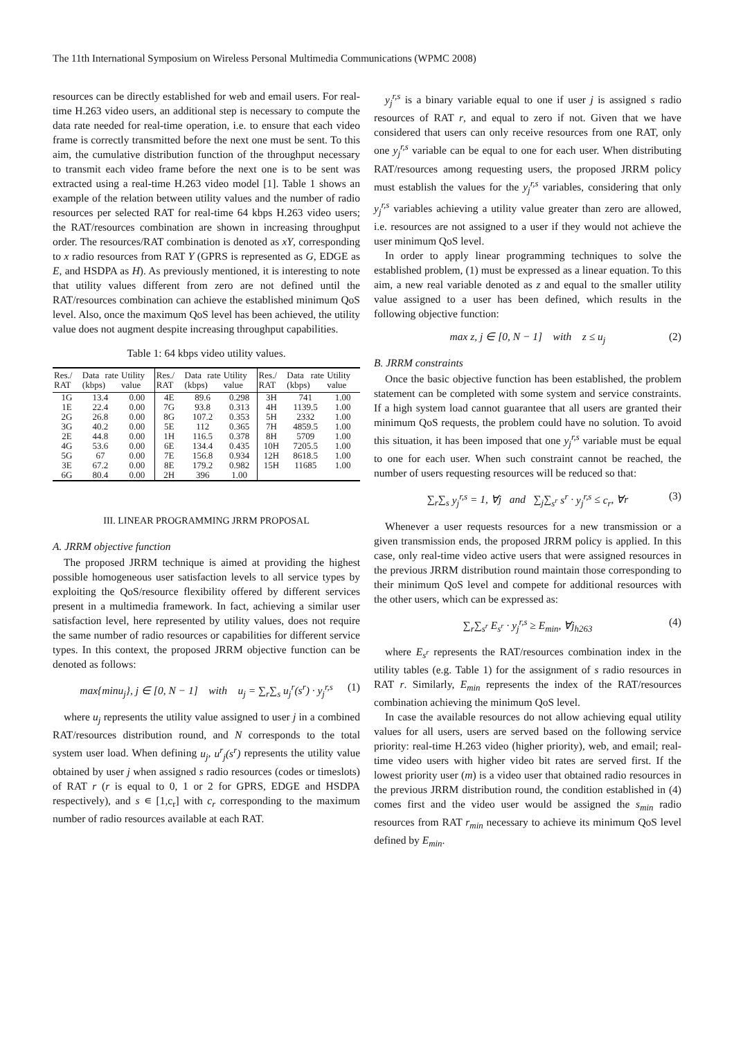The 11th International Symposium on Wireless Personal Multimedia Communications (WPMC 2008)
resources can be directly established for web and email users. For real-time H.263 video users, an additional step is necessary to compute the data rate needed for real-time operation, i.e. to ensure that each video frame is correctly transmitted before the next one must be sent. To this aim, the cumulative distribution function of the throughput necessary to transmit each video frame before the next one is to be sent was extracted using a real-time H.263 video model [1]. Table 1 shows an example of the relation between utility values and the number of radio resources per selected RAT for real-time 64 kbps H.263 video users; the RAT/resources combination are shown in increasing throughput order. The resources/RAT combination is denoted as xY, corresponding to x radio resources from RAT Y (GPRS is represented as G, EDGE as E, and HSDPA as H). As previously mentioned, it is interesting to note that utility values different from zero are not defined until the RAT/resources combination can achieve the established minimum QoS level. Also, once the maximum QoS level has been achieved, the utility value does not augment despite increasing throughput capabilities.
Table 1: 64 kbps video utility values.
| Res./ RAT | Data rate (kbps) | Utility value | Res./ RAT | Data rate (kbps) | Utility value | Res./ RAT | Data rate (kbps) | Utility value |
| --- | --- | --- | --- | --- | --- | --- | --- | --- |
| 1G | 13.4 | 0.00 | 4E | 89.6 | 0.298 | 3H | 741 | 1.00 |
| 1E | 22.4 | 0.00 | 7G | 93.8 | 0.313 | 4H | 1139.5 | 1.00 |
| 2G | 26.8 | 0.00 | 8G | 107.2 | 0.353 | 5H | 2332 | 1.00 |
| 3G | 40.2 | 0.00 | 5E | 112 | 0.365 | 7H | 4859.5 | 1.00 |
| 2E | 44.8 | 0.00 | 1H | 116.5 | 0.378 | 8H | 5709 | 1.00 |
| 4G | 53.6 | 0.00 | 6E | 134.4 | 0.435 | 10H | 7205.5 | 1.00 |
| 5G | 67 | 0.00 | 7E | 156.8 | 0.934 | 12H | 8618.5 | 1.00 |
| 3E | 67.2 | 0.00 | 8E | 179.2 | 0.982 | 15H | 11685 | 1.00 |
| 6G | 80.4 | 0.00 | 2H | 396 | 1.00 | | | |
III. LINEAR PROGRAMMING JRRM PROPOSAL
A. JRRM objective function
The proposed JRRM technique is aimed at providing the highest possible homogeneous user satisfaction levels to all service types by exploiting the QoS/resource flexibility offered by different services present in a multimedia framework. In fact, achieving a similar user satisfaction level, here represented by utility values, does not require the same number of radio resources or capabilities for different service types. In this context, the proposed JRRM objective function can be denoted as follows:
max{minu<sub>j</sub>}, j ∈ [0, N − 1] with u<sub>j</sub> = ∑<sub>r</sub>∑<sub>s</sub> u<sub>j</sub><sup>r</sup>(s<sup>r</sup>) · y<sub>j</sub><sup>r,s</sup> (1)
where u<sub>j</sub> represents the utility value assigned to user j in a combined RAT/resources distribution round, and N corresponds to the total system user load. When defining u<sub>j</sub>, u<sup>r</sup><sub>j</sub>(s<sup>r</sup>) represents the utility value obtained by user j when assigned s radio resources (codes or timeslots) of RAT r (r is equal to 0, 1 or 2 for GPRS, EDGE and HSDPA respectively), and s ∊ [1,c<sub>r</sub>] with c<sub>r</sub> corresponding to the maximum number of radio resources available at each RAT.
y<sub>j</sub><sup>r,s</sup> is a binary variable equal to one if user j is assigned s radio resources of RAT r, and equal to zero if not. Given that we have considered that users can only receive resources from one RAT, only one y<sub>j</sub><sup>r,s</sup> variable can be equal to one for each user. When distributing RAT/resources among requesting users, the proposed JRRM policy must establish the values for the y<sub>j</sub><sup>r,s</sup> variables, considering that only y<sub>j</sub><sup>r,s</sup> variables achieving a utility value greater than zero are allowed, i.e. resources are not assigned to a user if they would not achieve the user minimum QoS level.
In order to apply linear programming techniques to solve the established problem, (1) must be expressed as a linear equation. To this aim, a new real variable denoted as z and equal to the smaller utility value assigned to a user has been defined, which results in the following objective function:
max z, j ∈ [0, N − 1] with z ≤ u<sub>j</sub> (2)
B. JRRM constraints
Once the basic objective function has been established, the problem statement can be completed with some system and service constraints. If a high system load cannot guarantee that all users are granted their minimum QoS requests, the problem could have no solution. To avoid this situation, it has been imposed that one y<sub>j</sub><sup>r,s</sup> variable must be equal to one for each user. When such constraint cannot be reached, the number of users requesting resources will be reduced so that:
∑<sub>r</sub>∑<sub>s</sub> y<sub>j</sub><sup>r,s</sup> = 1, ∀j and ∑<sub>j</sub>∑<sub>s<sup>r</sup></sub> s<sup>r</sup> · y<sub>j</sub><sup>r,s</sup> ≤ c<sub>r</sub>, ∀r (3)
Whenever a user requests resources for a new transmission or a given transmission ends, the proposed JRRM policy is applied. In this case, only real-time video active users that were assigned resources in the previous JRRM distribution round maintain those corresponding to their minimum QoS level and compete for additional resources with the other users, which can be expressed as:
∑<sub>r</sub>∑<sub>s<sup>r</sup></sub> E<sub>s<sup>r</sup></sub> · y<sub>j</sub><sup>r,s</sup> ≥ E<sub>min</sub>, ∀j<sub>h263</sub> (4)
where E<sub>s<sup>r</sup></sub> represents the RAT/resources combination index in the utility tables (e.g. Table 1) for the assignment of s radio resources in RAT r. Similarly, E<sub>min</sub> represents the index of the RAT/resources combination achieving the minimum QoS level.
In case the available resources do not allow achieving equal utility values for all users, users are served based on the following service priority: real-time H.263 video (higher priority), web, and email; real-time video users with higher video bit rates are served first. If the lowest priority user (m) is a video user that obtained radio resources in the previous JRRM distribution round, the condition established in (4) comes first and the video user would be assigned the s<sub>min</sub> radio resources from RAT r<sub>min</sub> necessary to achieve its minimum QoS level defined by E<sub>min</sub>.